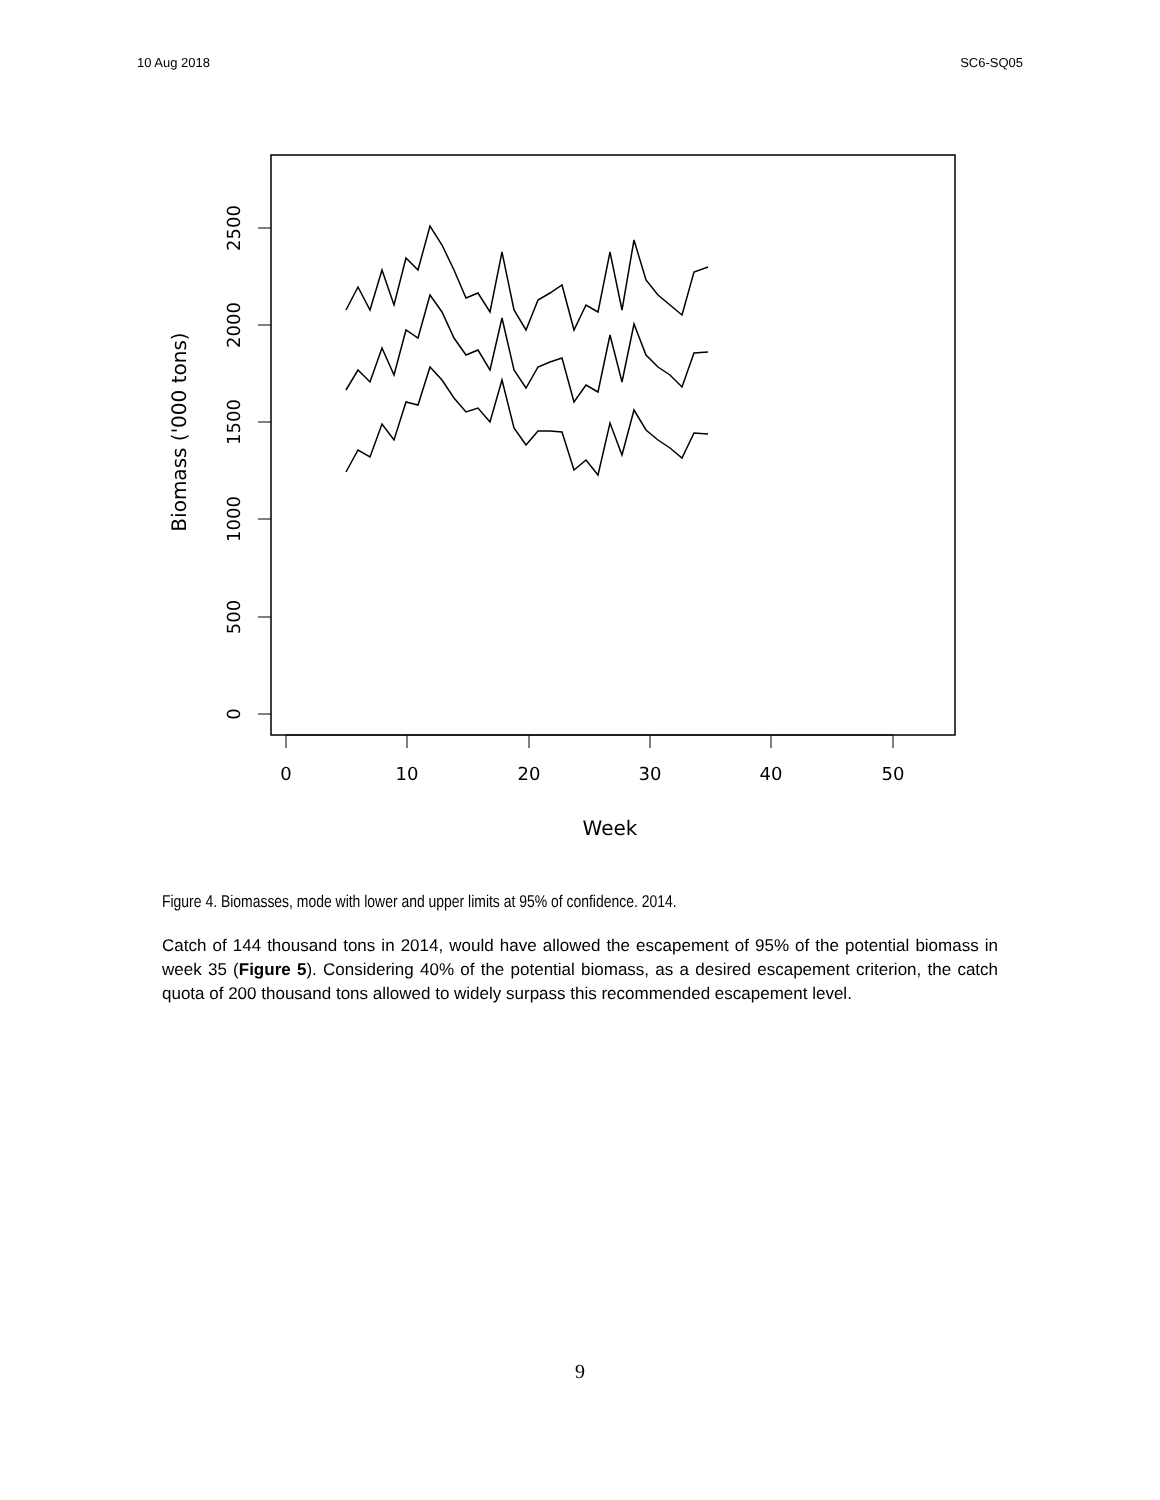10 Aug 2018 SC6-SQ05
2500
2000
1500
1000
500
0
0
10
20
30
40
50
Week
Biomass ('000 tons)
Figure 4. Biomasses, mode with lower and upper limits at 95% of confidence. 2014.
Catch of 144 thousand tons in 2014, would have allowed the escapement of 95% of the potential biomass in week 35 (Figure 5). Considering 40% of the potential biomass, as a desired escapement criterion, the catch quota of 200 thousand tons allowed to widely surpass this recommended escapement level.
9